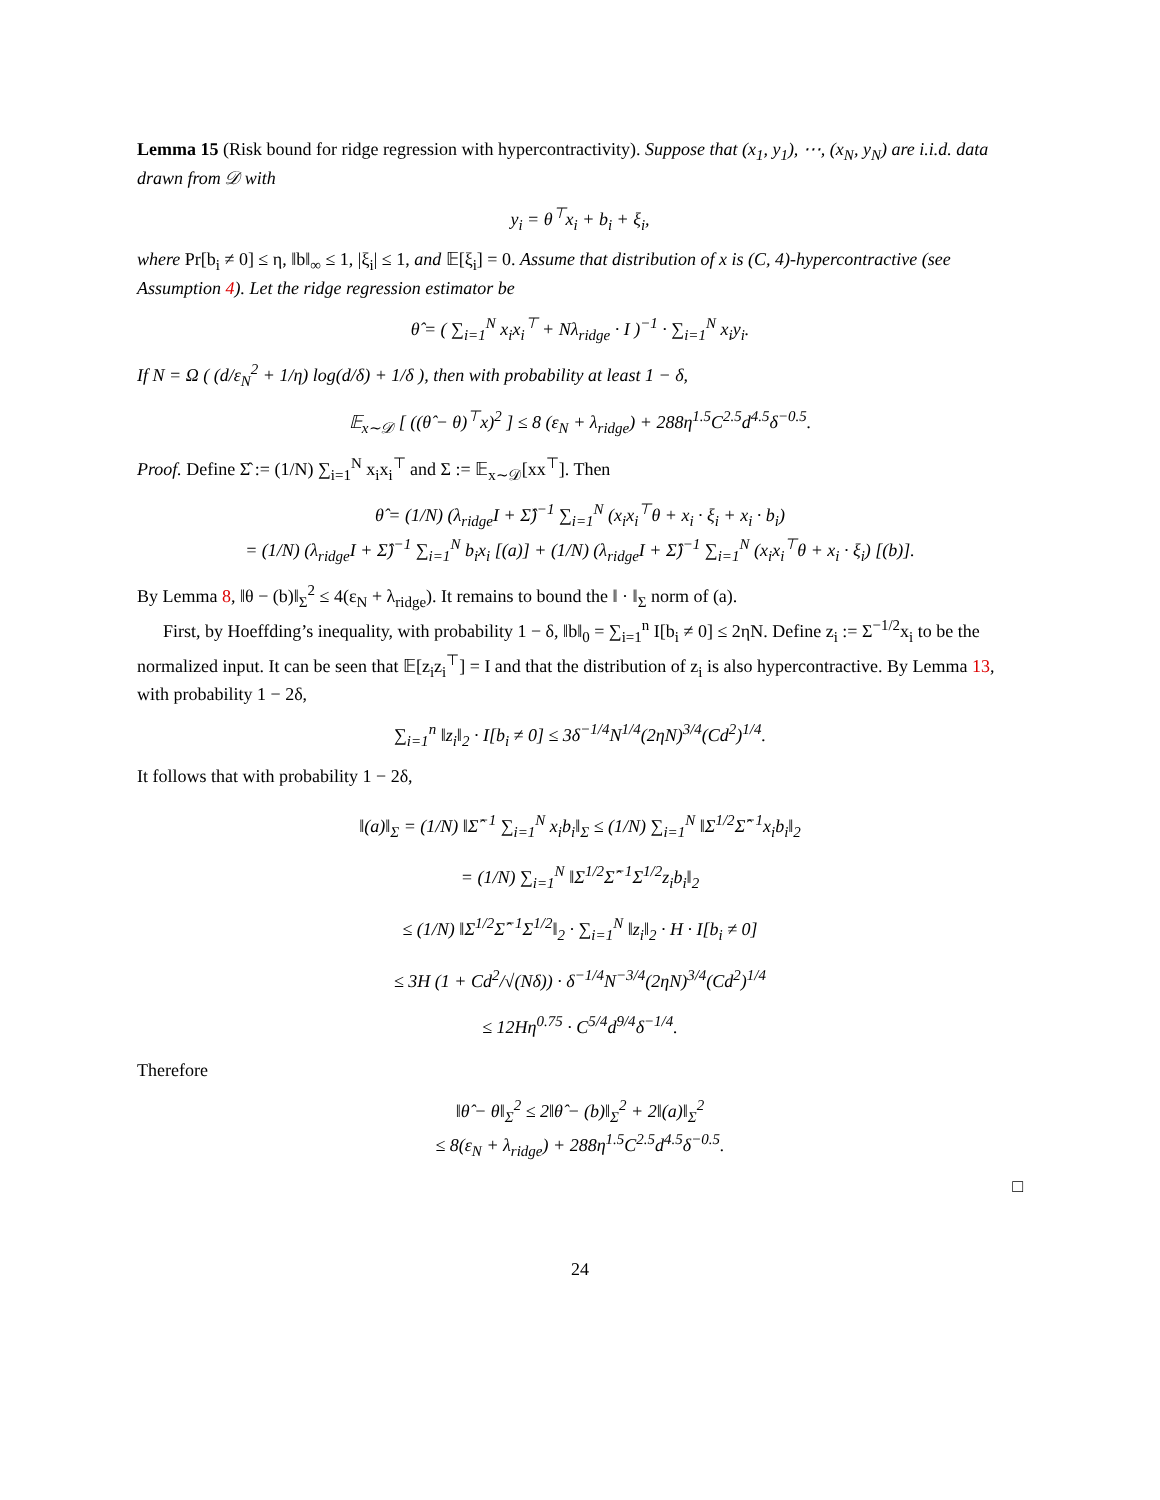Lemma 15 (Risk bound for ridge regression with hypercontractivity). Suppose that (x<sub>1</sub>, y<sub>1</sub>), ⋯, (x<sub>N</sub>, y<sub>N</sub>) are i.i.d. data drawn from 𝒟 with
y<sub>i</sub> = θ<sup>⊤</sup>x<sub>i</sub> + b<sub>i</sub> + ξ<sub>i</sub>,
where Pr[b<sub>i</sub> ≠ 0] ≤ η, ‖b‖<sub>∞</sub> ≤ 1, |ξ<sub>i</sub>| ≤ 1, and 𝔼[ξ<sub>i</sub>] = 0. Assume that distribution of x is (C, 4)-hypercontractive (see Assumption 4). Let the ridge regression estimator be
θ̂ = ( ∑<sub>i=1</sub><sup>N</sup> x<sub>i</sub>x<sub>i</sub><sup>⊤</sup> + Nλ<sub>ridge</sub> · I )<sup>−1</sup> · ∑<sub>i=1</sub><sup>N</sup> x<sub>i</sub>y<sub>i</sub>.
If N = Ω ( (d/ε<sub>N</sub><sup>2</sup> + 1/η) log(d/δ) + 1/δ ), then with probability at least 1 − δ,
𝔼<sub>x∼𝒟</sub> [ ((θ̂ − θ)<sup>⊤</sup>x)<sup>2</sup> ] ≤ 8 (ε<sub>N</sub> + λ<sub>ridge</sub>) + 288η<sup>1.5</sup>C<sup>2.5</sup>d<sup>4.5</sup>δ<sup>−0.5</sup>.
Proof. Define Σ̂ := (1/N) ∑<sub>i=1</sub><sup>N</sup> x<sub>i</sub>x<sub>i</sub><sup>⊤</sup> and Σ := 𝔼<sub>x∼𝒟</sub>[xx<sup>⊤</sup>]. Then
θ̂ = (1/N) (λ<sub>ridge</sub>I + Σ̂)<sup>−1</sup> ∑<sub>i=1</sub><sup>N</sup> (x<sub>i</sub>x<sub>i</sub><sup>⊤</sup>θ + x<sub>i</sub> · ξ<sub>i</sub> + x<sub>i</sub> · b<sub>i</sub>)
= (1/N) (λ<sub>ridge</sub>I + Σ̂)<sup>−1</sup> ∑<sub>i=1</sub><sup>N</sup> b<sub>i</sub>x<sub>i</sub> [(a)] + (1/N) (λ<sub>ridge</sub>I + Σ̂)<sup>−1</sup> ∑<sub>i=1</sub><sup>N</sup> (x<sub>i</sub>x<sub>i</sub><sup>⊤</sup>θ + x<sub>i</sub> · ξ<sub>i</sub>) [(b)].
By Lemma 8, ‖θ − (b)‖<sub>Σ</sub><sup>2</sup> ≤ 4(ε<sub>N</sub> + λ<sub>ridge</sub>). It remains to bound the ‖ · ‖<sub>Σ</sub> norm of (a).
First, by Hoeffding’s inequality, with probability 1 − δ, ‖b‖<sub>0</sub> = ∑<sub>i=1</sub><sup>n</sup> I[b<sub>i</sub> ≠ 0] ≤ 2ηN. Define z<sub>i</sub> := Σ<sup>−1/2</sup>x<sub>i</sub> to be the normalized input. It can be seen that 𝔼[z<sub>i</sub>z<sub>i</sub><sup>⊤</sup>] = I and that the distribution of z<sub>i</sub> is also hypercontractive. By Lemma 13, with probability 1 − 2δ,
∑<sub>i=1</sub><sup>n</sup> ‖z<sub>i</sub>‖<sub>2</sub> · I[b<sub>i</sub> ≠ 0] ≤ 3δ<sup>−1/4</sup>N<sup>1/4</sup>(2ηN)<sup>3/4</sup>(Cd<sup>2</sup>)<sup>1/4</sup>.
It follows that with probability 1 − 2δ,
‖(a)‖<sub>Σ</sub> = (1/N) ‖Σ̂<sup>−1</sup> ∑<sub>i=1</sub><sup>N</sup> x<sub>i</sub>b<sub>i</sub>‖<sub>Σ</sub> ≤ (1/N) ∑<sub>i=1</sub><sup>N</sup> ‖Σ<sup>1/2</sup>Σ̂<sup>−1</sup>x<sub>i</sub>b<sub>i</sub>‖<sub>2</sub>
= (1/N) ∑<sub>i=1</sub><sup>N</sup> ‖Σ<sup>1/2</sup>Σ̂<sup>−1</sup>Σ<sup>1/2</sup>z<sub>i</sub>b<sub>i</sub>‖<sub>2</sub>
≤ (1/N) ‖Σ<sup>1/2</sup>Σ̂<sup>−1</sup>Σ<sup>1/2</sup>‖<sub>2</sub> · ∑<sub>i=1</sub><sup>N</sup> ‖z<sub>i</sub>‖<sub>2</sub> · H · I[b<sub>i</sub> ≠ 0]
≤ 3H (1 + Cd<sup>2</sup>/√(Nδ)) · δ<sup>−1/4</sup>N<sup>−3/4</sup>(2ηN)<sup>3/4</sup>(Cd<sup>2</sup>)<sup>1/4</sup>
≤ 12Hη<sup>0.75</sup> · C<sup>5/4</sup>d<sup>9/4</sup>δ<sup>−1/4</sup>.
Therefore
‖θ̂ − θ‖<sub>Σ</sub><sup>2</sup> ≤ 2‖θ̂ − (b)‖<sub>Σ</sub><sup>2</sup> + 2‖(a)‖<sub>Σ</sub><sup>2</sup>
≤ 8(ε<sub>N</sub> + λ<sub>ridge</sub>) + 288η<sup>1.5</sup>C<sup>2.5</sup>d<sup>4.5</sup>δ<sup>−0.5</sup>.
□
24